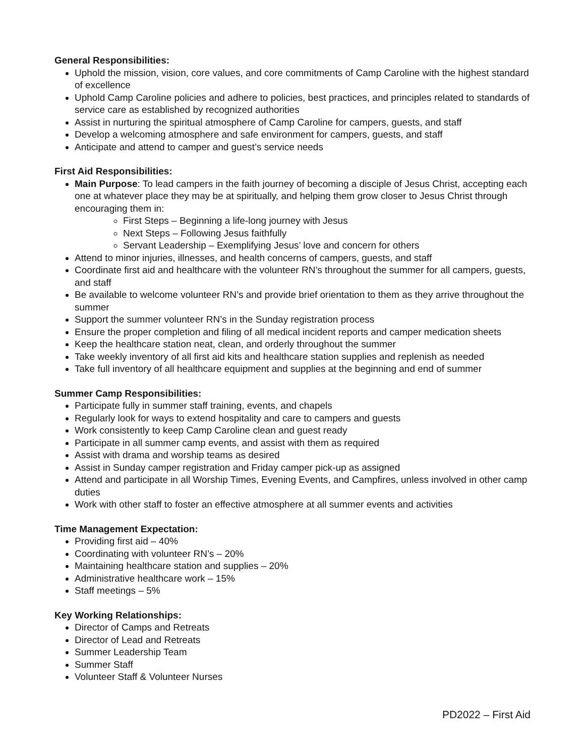General Responsibilities:
Uphold the mission, vision, core values, and core commitments of Camp Caroline with the highest standard of excellence
Uphold Camp Caroline policies and adhere to policies, best practices, and principles related to standards of service care as established by recognized authorities
Assist in nurturing the spiritual atmosphere of Camp Caroline for campers, guests, and staff
Develop a welcoming atmosphere and safe environment for campers, guests, and staff
Anticipate and attend to camper and guest’s service needs
First Aid Responsibilities:
Main Purpose: To lead campers in the faith journey of becoming a disciple of Jesus Christ, accepting each one at whatever place they may be at spiritually, and helping them grow closer to Jesus Christ through encouraging them in:
First Steps – Beginning a life-long journey with Jesus
Next Steps – Following Jesus faithfully
Servant Leadership – Exemplifying Jesus’ love and concern for others
Attend to minor injuries, illnesses, and health concerns of campers, guests, and staff
Coordinate first aid and healthcare with the volunteer RN’s throughout the summer for all campers, guests, and staff
Be available to welcome volunteer RN’s and provide brief orientation to them as they arrive throughout the summer
Support the summer volunteer RN’s in the Sunday registration process
Ensure the proper completion and filing of all medical incident reports and camper medication sheets
Keep the healthcare station neat, clean, and orderly throughout the summer
Take weekly inventory of all first aid kits and healthcare station supplies and replenish as needed
Take full inventory of all healthcare equipment and supplies at the beginning and end of summer
Summer Camp Responsibilities:
Participate fully in summer staff training, events, and chapels
Regularly look for ways to extend hospitality and care to campers and guests
Work consistently to keep Camp Caroline clean and guest ready
Participate in all summer camp events, and assist with them as required
Assist with drama and worship teams as desired
Assist in Sunday camper registration and Friday camper pick-up as assigned
Attend and participate in all Worship Times, Evening Events, and Campfires, unless involved in other camp duties
Work with other staff to foster an effective atmosphere at all summer events and activities
Time Management Expectation:
Providing first aid – 40%
Coordinating with volunteer RN’s – 20%
Maintaining healthcare station and supplies – 20%
Administrative healthcare work – 15%
Staff meetings – 5%
Key Working Relationships:
Director of Camps and Retreats
Director of Lead and Retreats
Summer Leadership Team
Summer Staff
Volunteer Staff & Volunteer Nurses
PD2022 – First Aid